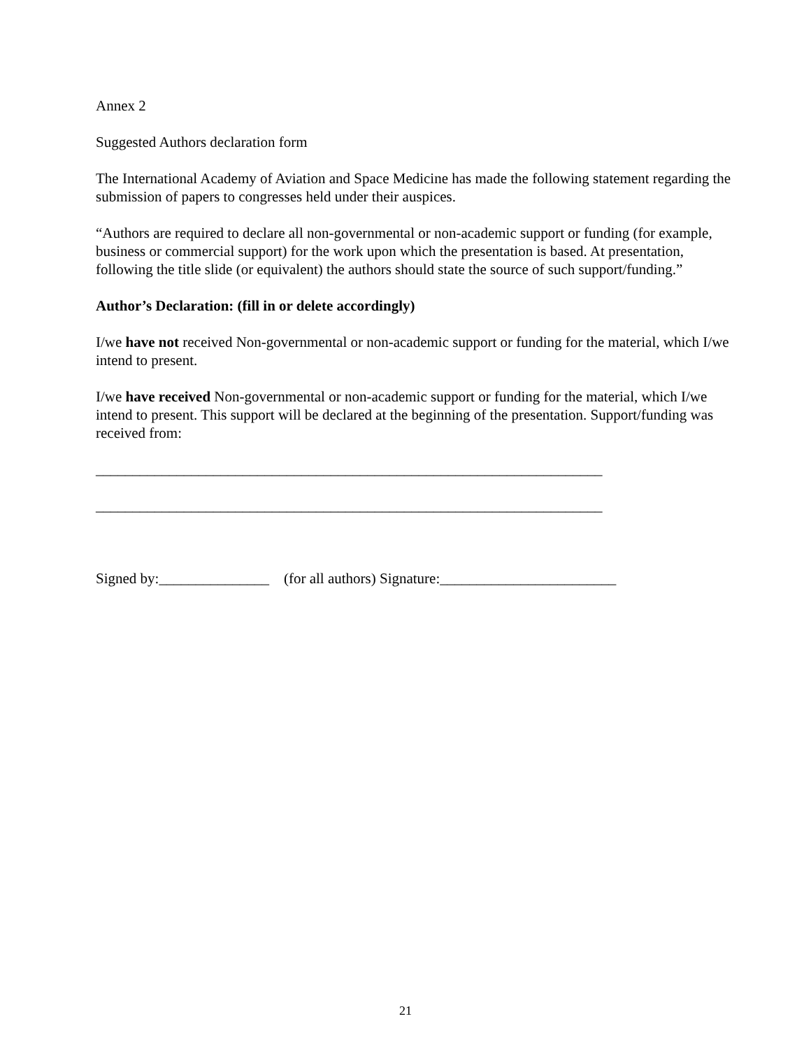Annex 2
Suggested Authors declaration form
The International Academy of Aviation and Space Medicine has made the following statement regarding the submission of papers to congresses held under their auspices.
“Authors are required to declare all non-governmental or non-academic support or funding (for example, business or commercial support) for the work upon which the presentation is based. At presentation, following the title slide (or equivalent) the authors should state the source of such support/funding.”
Author’s Declaration: (fill in or delete accordingly)
I/we have not received Non-governmental or non-academic support or funding for the material, which I/we intend to present.
I/we have received Non-governmental or non-academic support or funding for the material, which I/we intend to present. This support will be declared at the beginning of the presentation. Support/funding was received from:
_____________________________________________________________________
_____________________________________________________________________
Signed by:_______________ (for all authors) Signature:________________________
21